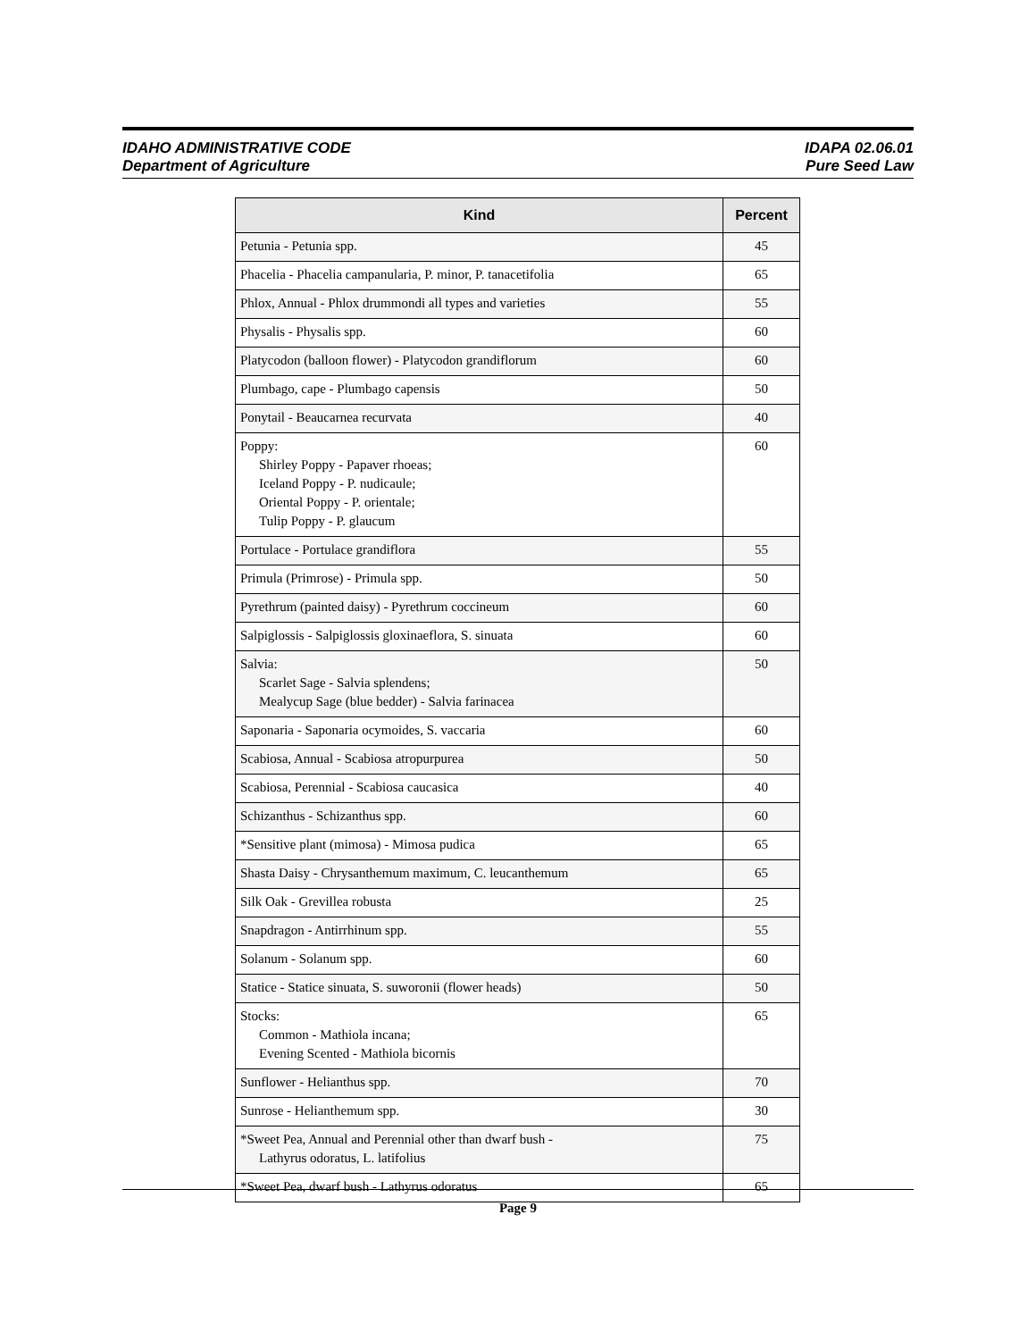IDAHO ADMINISTRATIVE CODE
Department of Agriculture
IDAPA 02.06.01
Pure Seed Law
| Kind | Percent |
| --- | --- |
| Petunia - Petunia spp. | 45 |
| Phacelia - Phacelia campanularia, P. minor, P. tanacetifolia | 65 |
| Phlox, Annual - Phlox drummondi all types and varieties | 55 |
| Physalis - Physalis spp. | 60 |
| Platycodon (balloon flower) - Platycodon grandiflorum | 60 |
| Plumbago, cape - Plumbago capensis | 50 |
| Ponytail - Beaucarnea recurvata | 40 |
| Poppy: Shirley Poppy - Papaver rhoeas; Iceland Poppy - P. nudicaule; Oriental Poppy - P. orientale; Tulip Poppy - P. glaucum | 60 |
| Portulace - Portulace grandiflora | 55 |
| Primula (Primrose) - Primula spp. | 50 |
| Pyrethrum (painted daisy) - Pyrethrum coccineum | 60 |
| Salpiglossis - Salpiglossis gloxinaeflora, S. sinuata | 60 |
| Salvia: Scarlet Sage - Salvia splendens; Mealycup Sage (blue bedder) - Salvia farinacea | 50 |
| Saponaria - Saponaria ocymoides, S. vaccaria | 60 |
| Scabiosa, Annual - Scabiosa atropurpurea | 50 |
| Scabiosa, Perennial - Scabiosa caucasica | 40 |
| Schizanthus - Schizanthus spp. | 60 |
| *Sensitive plant (mimosa) - Mimosa pudica | 65 |
| Shasta Daisy - Chrysanthemum maximum, C. leucanthemum | 65 |
| Silk Oak - Grevillea robusta | 25 |
| Snapdragon - Antirrhinum spp. | 55 |
| Solanum - Solanum spp. | 60 |
| Statice - Statice sinuata, S. suworonii (flower heads) | 50 |
| Stocks: Common - Mathiola incana; Evening Scented - Mathiola bicornis | 65 |
| Sunflower - Helianthus spp. | 70 |
| Sunrose - Helianthemum spp. | 30 |
| *Sweet Pea, Annual and Perennial other than dwarf bush - Lathyrus odoratus, L. latifolius | 75 |
| *Sweet Pea, dwarf bush - Lathyrus odoratus | 65 |
Page 9